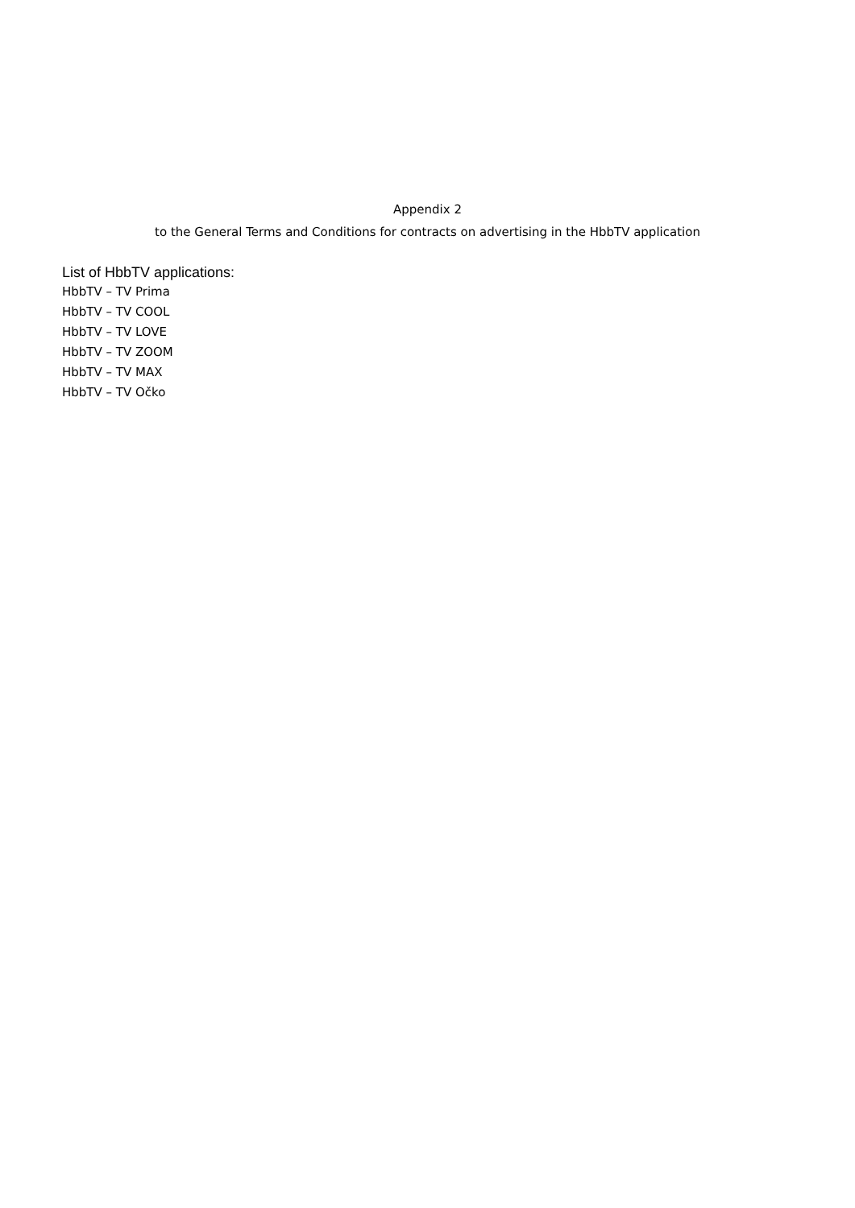Appendix 2
to the General Terms and Conditions for contracts on advertising in the HbbTV application
List of HbbTV applications:
HbbTV – TV Prima
HbbTV – TV COOL
HbbTV – TV LOVE
HbbTV – TV ZOOM
HbbTV – TV MAX
HbbTV – TV Očko